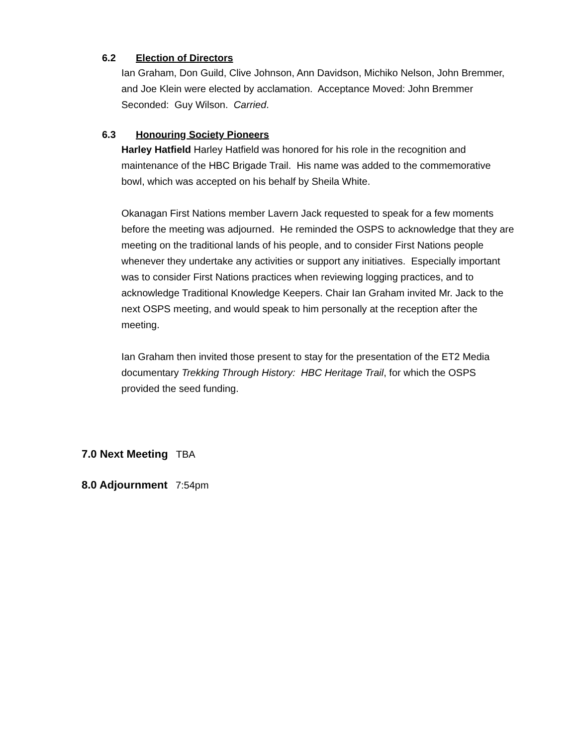6.2 Election of Directors
Ian Graham, Don Guild, Clive Johnson, Ann Davidson, Michiko Nelson, John Bremmer, and Joe Klein were elected by acclamation. Acceptance Moved: John Bremmer Seconded: Guy Wilson. Carried.
6.3 Honouring Society Pioneers
Harley Hatfield Harley Hatfield was honored for his role in the recognition and maintenance of the HBC Brigade Trail. His name was added to the commemorative bowl, which was accepted on his behalf by Sheila White.
Okanagan First Nations member Lavern Jack requested to speak for a few moments before the meeting was adjourned. He reminded the OSPS to acknowledge that they are meeting on the traditional lands of his people, and to consider First Nations people whenever they undertake any activities or support any initiatives. Especially important was to consider First Nations practices when reviewing logging practices, and to acknowledge Traditional Knowledge Keepers. Chair Ian Graham invited Mr. Jack to the next OSPS meeting, and would speak to him personally at the reception after the meeting.
Ian Graham then invited those present to stay for the presentation of the ET2 Media documentary Trekking Through History: HBC Heritage Trail, for which the OSPS provided the seed funding.
7.0 Next Meeting TBA
8.0 Adjournment 7:54pm